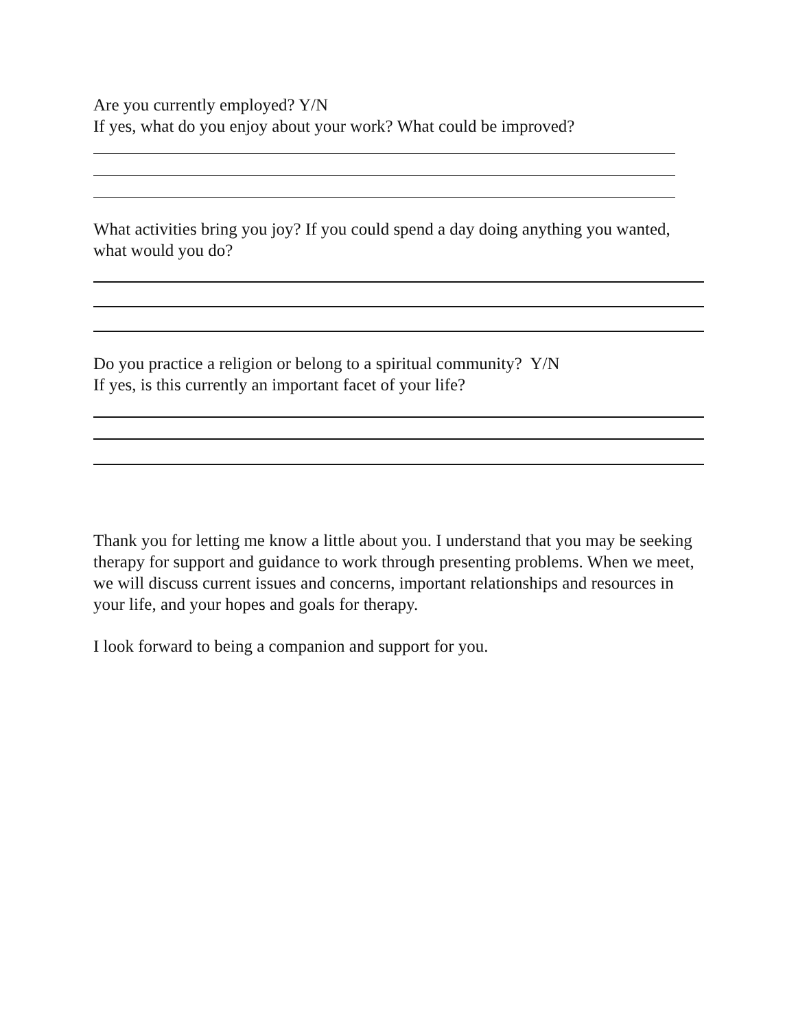Are you currently employed? Y/N
If yes, what do you enjoy about your work? What could be improved?
What activities bring you joy? If you could spend a day doing anything you wanted, what would you do?
Do you practice a religion or belong to a spiritual community? Y/N
If yes, is this currently an important facet of your life?
Thank you for letting me know a little about you. I understand that you may be seeking therapy for support and guidance to work through presenting problems. When we meet, we will discuss current issues and concerns, important relationships and resources in your life, and your hopes and goals for therapy.
I look forward to being a companion and support for you.